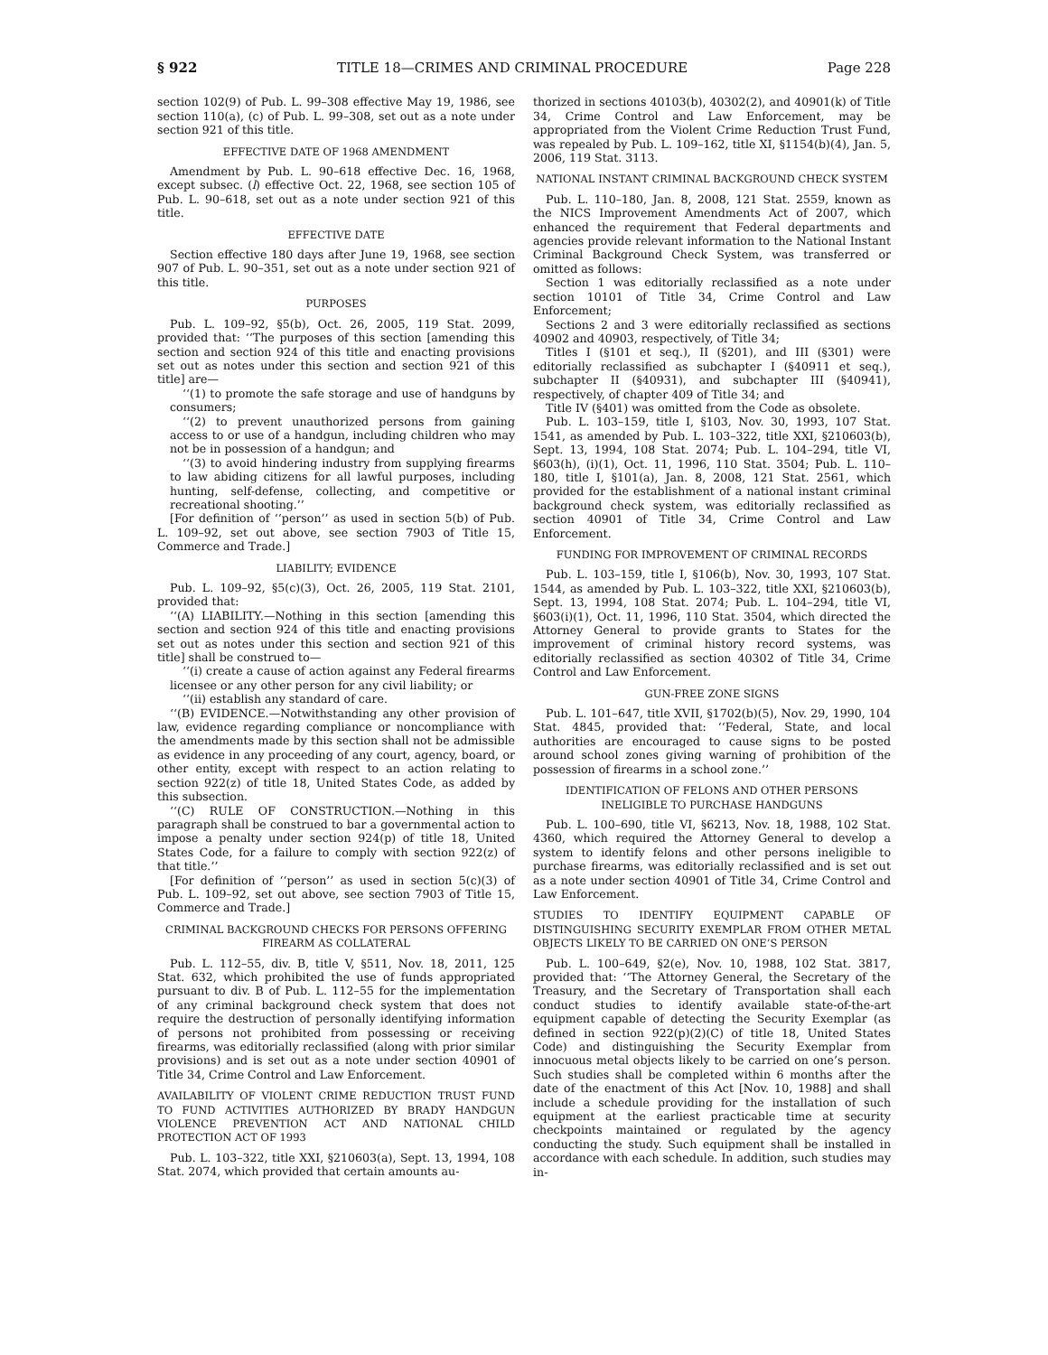§ 922 TITLE 18—CRIMES AND CRIMINAL PROCEDURE Page 228
section 102(9) of Pub. L. 99–308 effective May 19, 1986, see section 110(a), (c) of Pub. L. 99–308, set out as a note under section 921 of this title.
EFFECTIVE DATE OF 1968 AMENDMENT
Amendment by Pub. L. 90–618 effective Dec. 16, 1968, except subsec. (l) effective Oct. 22, 1968, see section 105 of Pub. L. 90–618, set out as a note under section 921 of this title.
EFFECTIVE DATE
Section effective 180 days after June 19, 1968, see section 907 of Pub. L. 90–351, set out as a note under section 921 of this title.
PURPOSES
Pub. L. 109–92, §5(b), Oct. 26, 2005, 119 Stat. 2099, provided that: ‘‘The purposes of this section [amending this section and section 924 of this title and enacting provisions set out as notes under this section and section 921 of this title] are—
‘‘(1) to promote the safe storage and use of handguns by consumers;
‘‘(2) to prevent unauthorized persons from gaining access to or use of a handgun, including children who may not be in possession of a handgun; and
‘‘(3) to avoid hindering industry from supplying firearms to law abiding citizens for all lawful purposes, including hunting, self-defense, collecting, and competitive or recreational shooting.’’
[For definition of ‘‘person’’ as used in section 5(b) of Pub. L. 109–92, set out above, see section 7903 of Title 15, Commerce and Trade.]
LIABILITY; EVIDENCE
Pub. L. 109–92, §5(c)(3), Oct. 26, 2005, 119 Stat. 2101, provided that:
‘‘(A) LIABILITY.—Nothing in this section [amending this section and section 924 of this title and enacting provisions set out as notes under this section and section 921 of this title] shall be construed to—
‘‘(i) create a cause of action against any Federal firearms licensee or any other person for any civil liability; or
‘‘(ii) establish any standard of care.
‘‘(B) EVIDENCE.—Notwithstanding any other provision of law, evidence regarding compliance or noncompliance with the amendments made by this section shall not be admissible as evidence in any proceeding of any court, agency, board, or other entity, except with respect to an action relating to section 922(z) of title 18, United States Code, as added by this subsection.
‘‘(C) RULE OF CONSTRUCTION.—Nothing in this paragraph shall be construed to bar a governmental action to impose a penalty under section 924(p) of title 18, United States Code, for a failure to comply with section 922(z) of that title.’’
[For definition of ‘‘person’’ as used in section 5(c)(3) of Pub. L. 109–92, set out above, see section 7903 of Title 15, Commerce and Trade.]
CRIMINAL BACKGROUND CHECKS FOR PERSONS OFFERING FIREARM AS COLLATERAL
Pub. L. 112–55, div. B, title V, §511, Nov. 18, 2011, 125 Stat. 632, which prohibited the use of funds appropriated pursuant to div. B of Pub. L. 112–55 for the implementation of any criminal background check system that does not require the destruction of personally identifying information of persons not prohibited from possessing or receiving firearms, was editorially reclassified (along with prior similar provisions) and is set out as a note under section 40901 of Title 34, Crime Control and Law Enforcement.
AVAILABILITY OF VIOLENT CRIME REDUCTION TRUST FUND TO FUND ACTIVITIES AUTHORIZED BY BRADY HANDGUN VIOLENCE PREVENTION ACT AND NATIONAL CHILD PROTECTION ACT OF 1993
Pub. L. 103–322, title XXI, §210603(a), Sept. 13, 1994, 108 Stat. 2074, which provided that certain amounts au-
thorized in sections 40103(b), 40302(2), and 40901(k) of Title 34, Crime Control and Law Enforcement, may be appropriated from the Violent Crime Reduction Trust Fund, was repealed by Pub. L. 109–162, title XI, §1154(b)(4), Jan. 5, 2006, 119 Stat. 3113.
NATIONAL INSTANT CRIMINAL BACKGROUND CHECK SYSTEM
Pub. L. 110–180, Jan. 8, 2008, 121 Stat. 2559, known as the NICS Improvement Amendments Act of 2007, which enhanced the requirement that Federal departments and agencies provide relevant information to the National Instant Criminal Background Check System, was transferred or omitted as follows:
Section 1 was editorially reclassified as a note under section 10101 of Title 34, Crime Control and Law Enforcement;
Sections 2 and 3 were editorially reclassified as sections 40902 and 40903, respectively, of Title 34;
Titles I (§101 et seq.), II (§201), and III (§301) were editorially reclassified as subchapter I (§40911 et seq.), subchapter II (§40931), and subchapter III (§40941), respectively, of chapter 409 of Title 34; and
Title IV (§401) was omitted from the Code as obsolete.
Pub. L. 103–159, title I, §103, Nov. 30, 1993, 107 Stat. 1541, as amended by Pub. L. 103–322, title XXI, §210603(b), Sept. 13, 1994, 108 Stat. 2074; Pub. L. 104–294, title VI, §603(h), (i)(1), Oct. 11, 1996, 110 Stat. 3504; Pub. L. 110–180, title I, §101(a), Jan. 8, 2008, 121 Stat. 2561, which provided for the establishment of a national instant criminal background check system, was editorially reclassified as section 40901 of Title 34, Crime Control and Law Enforcement.
FUNDING FOR IMPROVEMENT OF CRIMINAL RECORDS
Pub. L. 103–159, title I, §106(b), Nov. 30, 1993, 107 Stat. 1544, as amended by Pub. L. 103–322, title XXI, §210603(b), Sept. 13, 1994, 108 Stat. 2074; Pub. L. 104–294, title VI, §603(i)(1), Oct. 11, 1996, 110 Stat. 3504, which directed the Attorney General to provide grants to States for the improvement of criminal history record systems, was editorially reclassified as section 40302 of Title 34, Crime Control and Law Enforcement.
GUN-FREE ZONE SIGNS
Pub. L. 101–647, title XVII, §1702(b)(5), Nov. 29, 1990, 104 Stat. 4845, provided that: ‘‘Federal, State, and local authorities are encouraged to cause signs to be posted around school zones giving warning of prohibition of the possession of firearms in a school zone.’’
IDENTIFICATION OF FELONS AND OTHER PERSONS INELIGIBLE TO PURCHASE HANDGUNS
Pub. L. 100–690, title VI, §6213, Nov. 18, 1988, 102 Stat. 4360, which required the Attorney General to develop a system to identify felons and other persons ineligible to purchase firearms, was editorially reclassified and is set out as a note under section 40901 of Title 34, Crime Control and Law Enforcement.
STUDIES TO IDENTIFY EQUIPMENT CAPABLE OF DISTINGUISHING SECURITY EXEMPLAR FROM OTHER METAL OBJECTS LIKELY TO BE CARRIED ON ONE’S PERSON
Pub. L. 100–649, §2(e), Nov. 10, 1988, 102 Stat. 3817, provided that: ‘‘The Attorney General, the Secretary of the Treasury, and the Secretary of Transportation shall each conduct studies to identify available state-of-the-art equipment capable of detecting the Security Exemplar (as defined in section 922(p)(2)(C) of title 18, United States Code) and distinguishing the Security Exemplar from innocuous metal objects likely to be carried on one’s person. Such studies shall be completed within 6 months after the date of the enactment of this Act [Nov. 10, 1988] and shall include a schedule providing for the installation of such equipment at the earliest practicable time at security checkpoints maintained or regulated by the agency conducting the study. Such equipment shall be installed in accordance with each schedule. In addition, such studies may in-